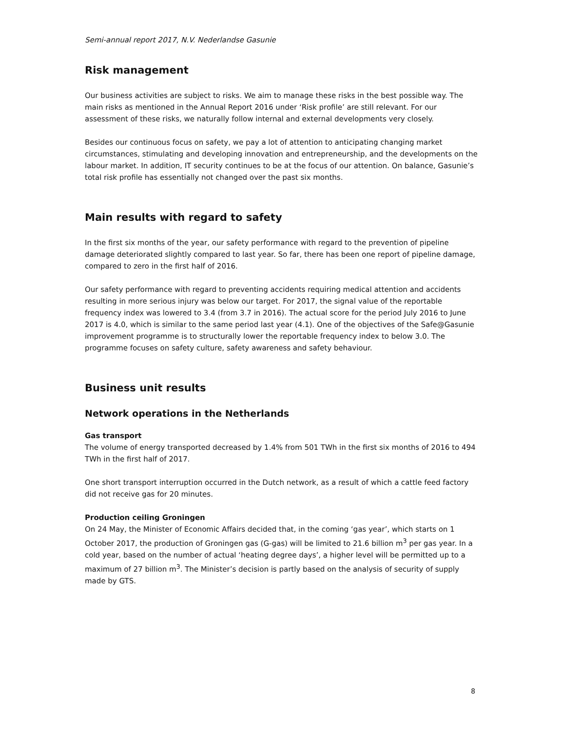Semi-annual report 2017, N.V. Nederlandse Gasunie
Risk management
Our business activities are subject to risks. We aim to manage these risks in the best possible way. The main risks as mentioned in the Annual Report 2016 under ‘Risk profile’ are still relevant. For our assessment of these risks, we naturally follow internal and external developments very closely.
Besides our continuous focus on safety, we pay a lot of attention to anticipating changing market circumstances, stimulating and developing innovation and entrepreneurship, and the developments on the labour market. In addition, IT security continues to be at the focus of our attention. On balance, Gasunie’s total risk profile has essentially not changed over the past six months.
Main results with regard to safety
In the first six months of the year, our safety performance with regard to the prevention of pipeline damage deteriorated slightly compared to last year. So far, there has been one report of pipeline damage, compared to zero in the first half of 2016.
Our safety performance with regard to preventing accidents requiring medical attention and accidents resulting in more serious injury was below our target. For 2017, the signal value of the reportable frequency index was lowered to 3.4 (from 3.7 in 2016). The actual score for the period July 2016 to June 2017 is 4.0, which is similar to the same period last year (4.1). One of the objectives of the Safe@Gasunie improvement programme is to structurally lower the reportable frequency index to below 3.0. The programme focuses on safety culture, safety awareness and safety behaviour.
Business unit results
Network operations in the Netherlands
Gas transport
The volume of energy transported decreased by 1.4% from 501 TWh in the first six months of 2016 to 494 TWh in the first half of 2017.
One short transport interruption occurred in the Dutch network, as a result of which a cattle feed factory did not receive gas for 20 minutes.
Production ceiling Groningen
On 24 May, the Minister of Economic Affairs decided that, in the coming ‘gas year’, which starts on 1 October 2017, the production of Groningen gas (G-gas) will be limited to 21.6 billion m<sup>3</sup> per gas year. In a cold year, based on the number of actual ‘heating degree days’, a higher level will be permitted up to a maximum of 27 billion m<sup>3</sup>. The Minister’s decision is partly based on the analysis of security of supply made by GTS.
8